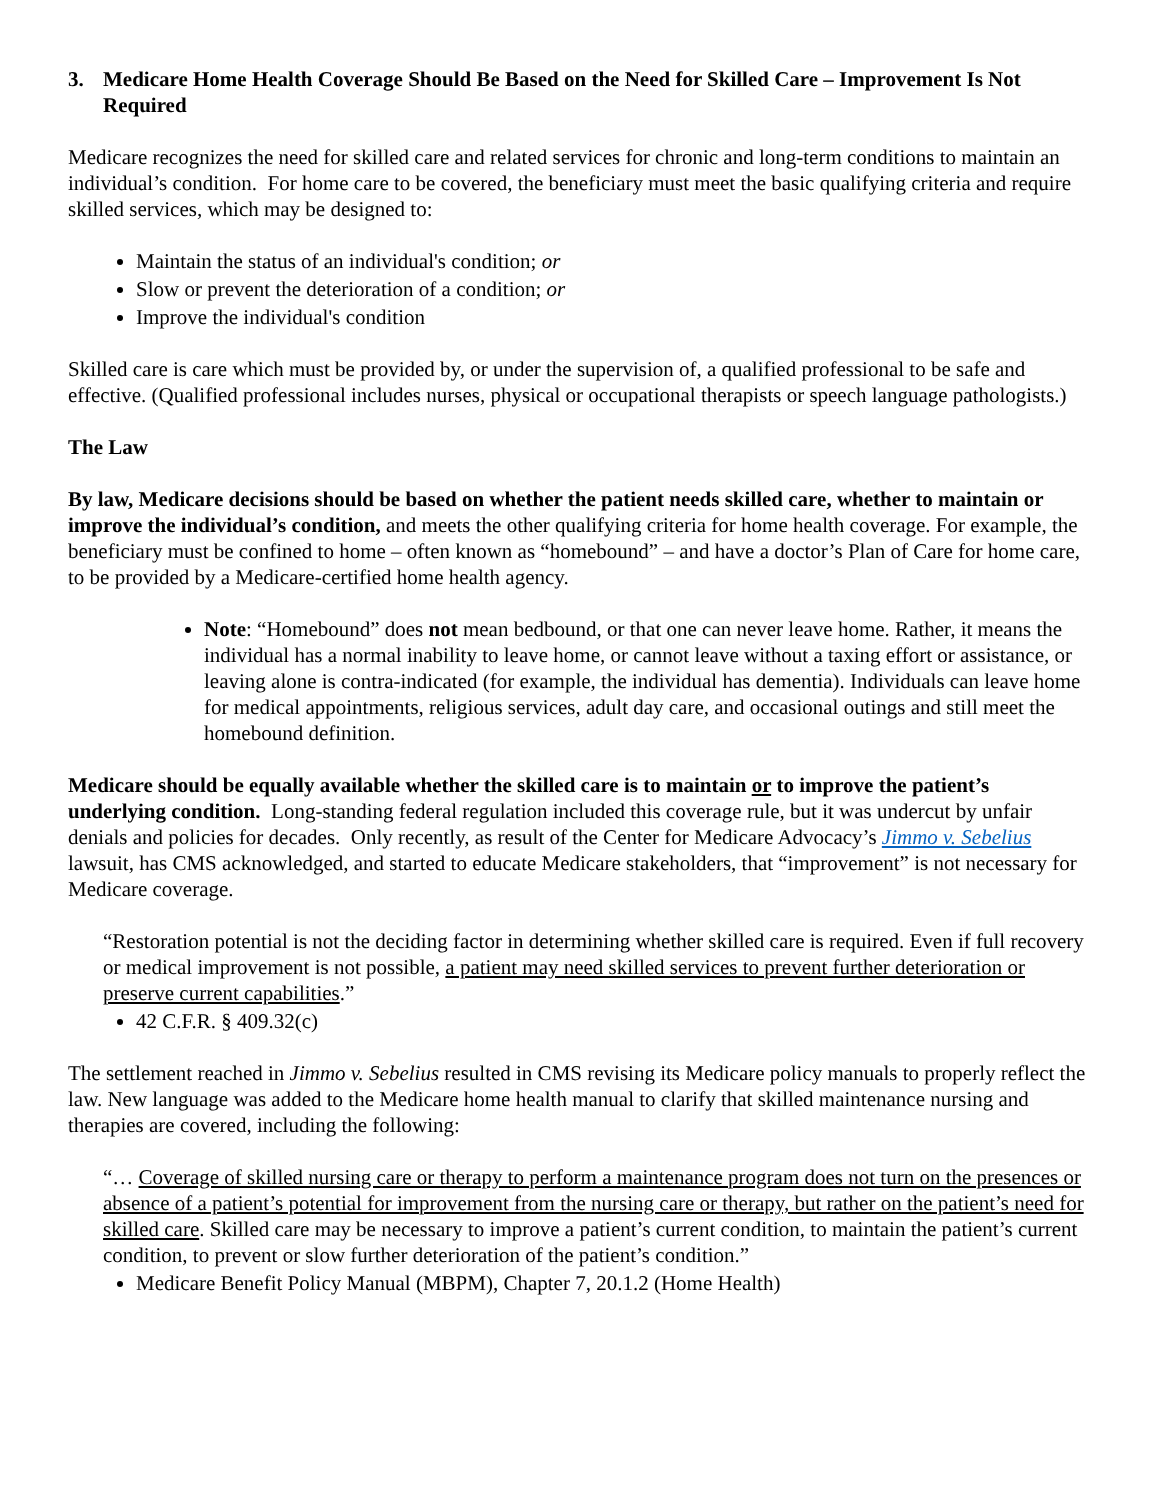3. Medicare Home Health Coverage Should Be Based on the Need for Skilled Care – Improvement Is Not Required
Medicare recognizes the need for skilled care and related services for chronic and long-term conditions to maintain an individual’s condition. For home care to be covered, the beneficiary must meet the basic qualifying criteria and require skilled services, which may be designed to:
Maintain the status of an individual's condition; or
Slow or prevent the deterioration of a condition; or
Improve the individual's condition
Skilled care is care which must be provided by, or under the supervision of, a qualified professional to be safe and effective. (Qualified professional includes nurses, physical or occupational therapists or speech language pathologists.)
The Law
By law, Medicare decisions should be based on whether the patient needs skilled care, whether to maintain or improve the individual’s condition, and meets the other qualifying criteria for home health coverage. For example, the beneficiary must be confined to home – often known as “homebound” – and have a doctor’s Plan of Care for home care, to be provided by a Medicare-certified home health agency.
Note: “Homebound” does not mean bedbound, or that one can never leave home. Rather, it means the individual has a normal inability to leave home, or cannot leave without a taxing effort or assistance, or leaving alone is contra-indicated (for example, the individual has dementia). Individuals can leave home for medical appointments, religious services, adult day care, and occasional outings and still meet the homebound definition.
Medicare should be equally available whether the skilled care is to maintain or to improve the patient’s underlying condition. Long-standing federal regulation included this coverage rule, but it was undercut by unfair denials and policies for decades. Only recently, as result of the Center for Medicare Advocacy’s Jimmo v. Sebelius lawsuit, has CMS acknowledged, and started to educate Medicare stakeholders, that “improvement” is not necessary for Medicare coverage.
“Restoration potential is not the deciding factor in determining whether skilled care is required. Even if full recovery or medical improvement is not possible, a patient may need skilled services to prevent further deterioration or preserve current capabilities.”
42 C.F.R. § 409.32(c)
The settlement reached in Jimmo v. Sebelius resulted in CMS revising its Medicare policy manuals to properly reflect the law. New language was added to the Medicare home health manual to clarify that skilled maintenance nursing and therapies are covered, including the following:
“… Coverage of skilled nursing care or therapy to perform a maintenance program does not turn on the presences or absence of a patient’s potential for improvement from the nursing care or therapy, but rather on the patient’s need for skilled care. Skilled care may be necessary to improve a patient’s current condition, to maintain the patient’s current condition, to prevent or slow further deterioration of the patient’s condition.”
Medicare Benefit Policy Manual (MBPM), Chapter 7, 20.1.2 (Home Health)